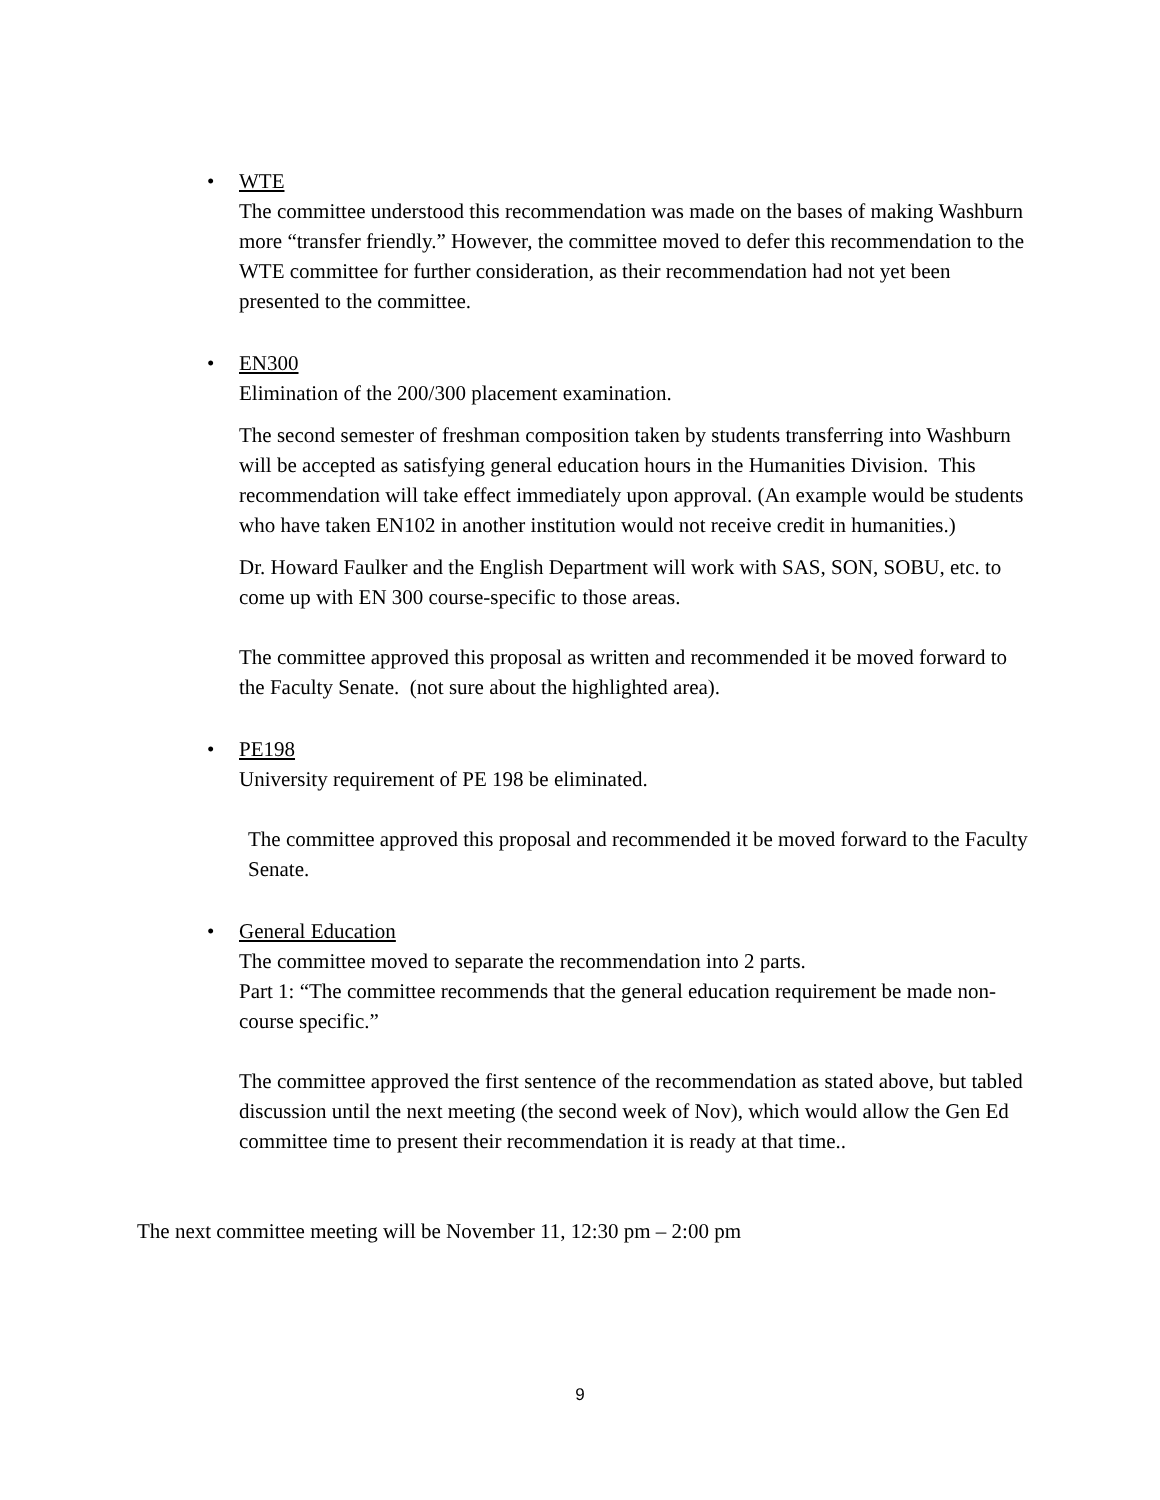•
WTE
The committee understood this recommendation was made on the bases of making Washburn more “transfer friendly.” However, the committee moved to defer this recommendation to the WTE committee for further consideration, as their recommendation had not yet been presented to the committee.
•
EN300
Elimination of the 200/300 placement examination.
The second semester of freshman composition taken by students transferring into Washburn will be accepted as satisfying general education hours in the Humanities Division. This recommendation will take effect immediately upon approval. (An example would be students who have taken EN102 in another institution would not receive credit in humanities.)
Dr. Howard Faulker and the English Department will work with SAS, SON, SOBU, etc. to come up with EN 300 course-specific to those areas.
The committee approved this proposal as written and recommended it be moved forward to the Faculty Senate. (not sure about the highlighted area).
•
PE198
University requirement of PE 198 be eliminated.
The committee approved this proposal and recommended it be moved forward to the Faculty Senate.
•
General Education
The committee moved to separate the recommendation into 2 parts.
Part 1: “The committee recommends that the general education requirement be made non-course specific.”
The committee approved the first sentence of the recommendation as stated above, but tabled discussion until the next meeting (the second week of Nov), which would allow the Gen Ed committee time to present their recommendation it is ready at that time..
The next committee meeting will be November 11, 12:30 pm – 2:00 pm
9